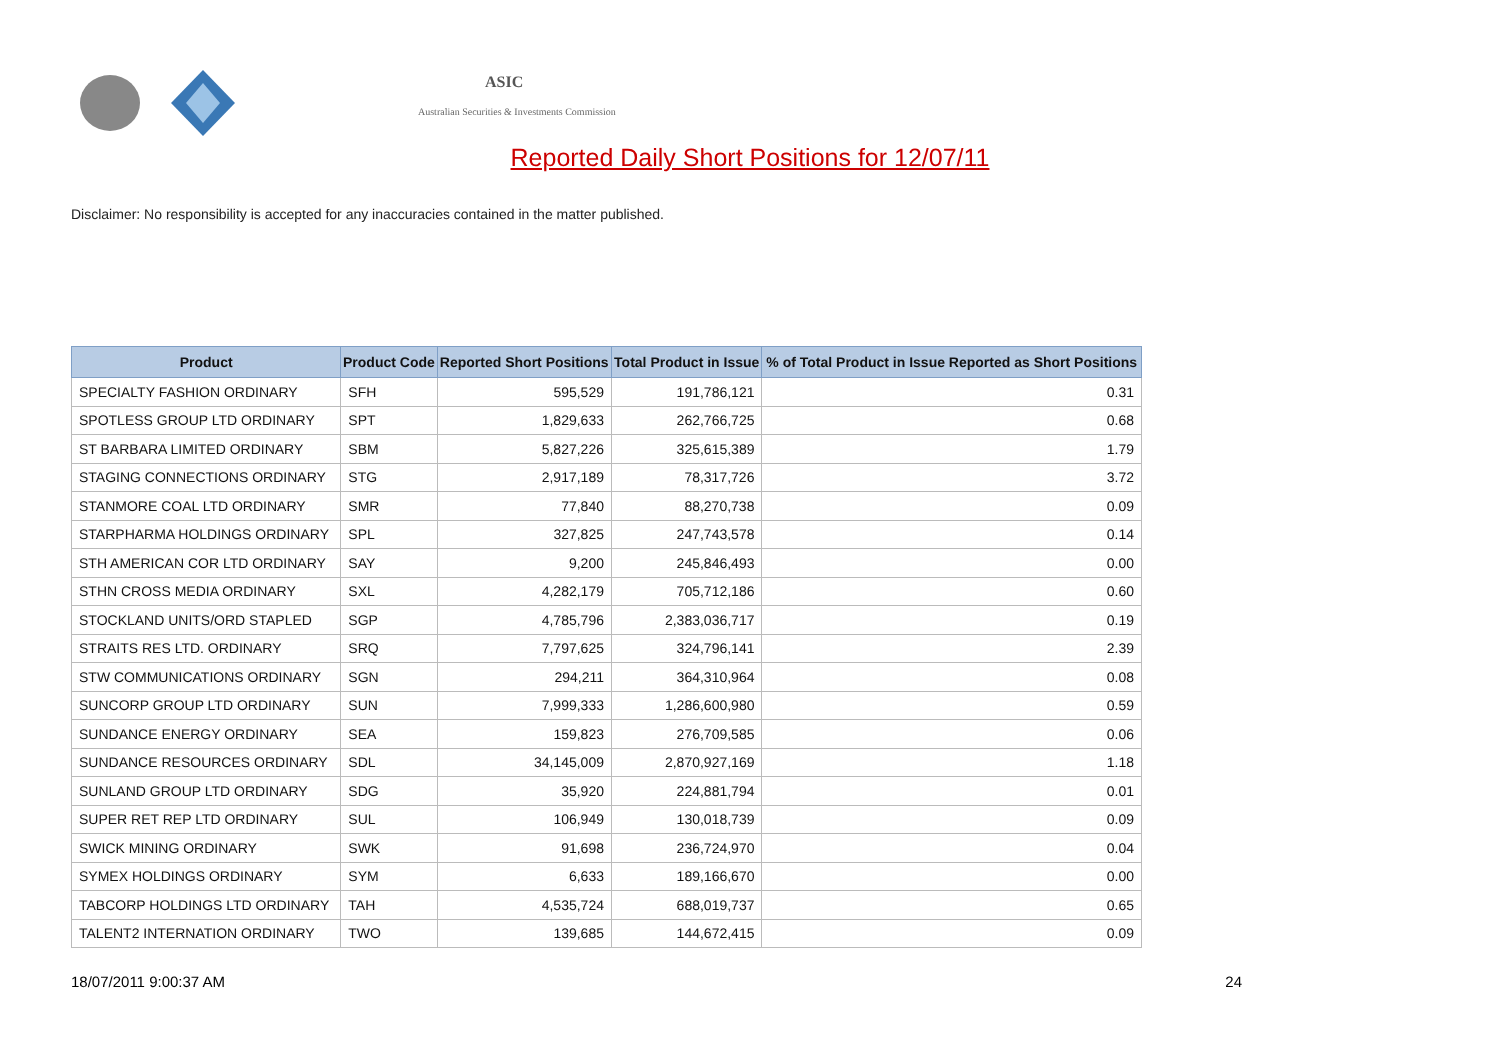ASIC
Australian Securities & Investments Commission
Reported Daily Short Positions for 12/07/11
Disclaimer: No responsibility is accepted for any inaccuracies contained in the matter published.
| Product | Product Code | Reported Short Positions | Total Product in Issue | % of Total Product in Issue Reported as Short Positions |
| --- | --- | --- | --- | --- |
| SPECIALTY FASHION ORDINARY | SFH | 595,529 | 191,786,121 | 0.31 |
| SPOTLESS GROUP LTD ORDINARY | SPT | 1,829,633 | 262,766,725 | 0.68 |
| ST BARBARA LIMITED ORDINARY | SBM | 5,827,226 | 325,615,389 | 1.79 |
| STAGING CONNECTIONS ORDINARY | STG | 2,917,189 | 78,317,726 | 3.72 |
| STANMORE COAL LTD ORDINARY | SMR | 77,840 | 88,270,738 | 0.09 |
| STARPHARMA HOLDINGS ORDINARY | SPL | 327,825 | 247,743,578 | 0.14 |
| STH AMERICAN COR LTD ORDINARY | SAY | 9,200 | 245,846,493 | 0.00 |
| STHN CROSS MEDIA ORDINARY | SXL | 4,282,179 | 705,712,186 | 0.60 |
| STOCKLAND UNITS/ORD STAPLED | SGP | 4,785,796 | 2,383,036,717 | 0.19 |
| STRAITS RES LTD. ORDINARY | SRQ | 7,797,625 | 324,796,141 | 2.39 |
| STW COMMUNICATIONS ORDINARY | SGN | 294,211 | 364,310,964 | 0.08 |
| SUNCORP GROUP LTD ORDINARY | SUN | 7,999,333 | 1,286,600,980 | 0.59 |
| SUNDANCE ENERGY ORDINARY | SEA | 159,823 | 276,709,585 | 0.06 |
| SUNDANCE RESOURCES ORDINARY | SDL | 34,145,009 | 2,870,927,169 | 1.18 |
| SUNLAND GROUP LTD ORDINARY | SDG | 35,920 | 224,881,794 | 0.01 |
| SUPER RET REP LTD ORDINARY | SUL | 106,949 | 130,018,739 | 0.09 |
| SWICK MINING ORDINARY | SWK | 91,698 | 236,724,970 | 0.04 |
| SYMEX HOLDINGS ORDINARY | SYM | 6,633 | 189,166,670 | 0.00 |
| TABCORP HOLDINGS LTD ORDINARY | TAH | 4,535,724 | 688,019,737 | 0.65 |
| TALENT2 INTERNATION ORDINARY | TWO | 139,685 | 144,672,415 | 0.09 |
18/07/2011 9:00:37 AM 24